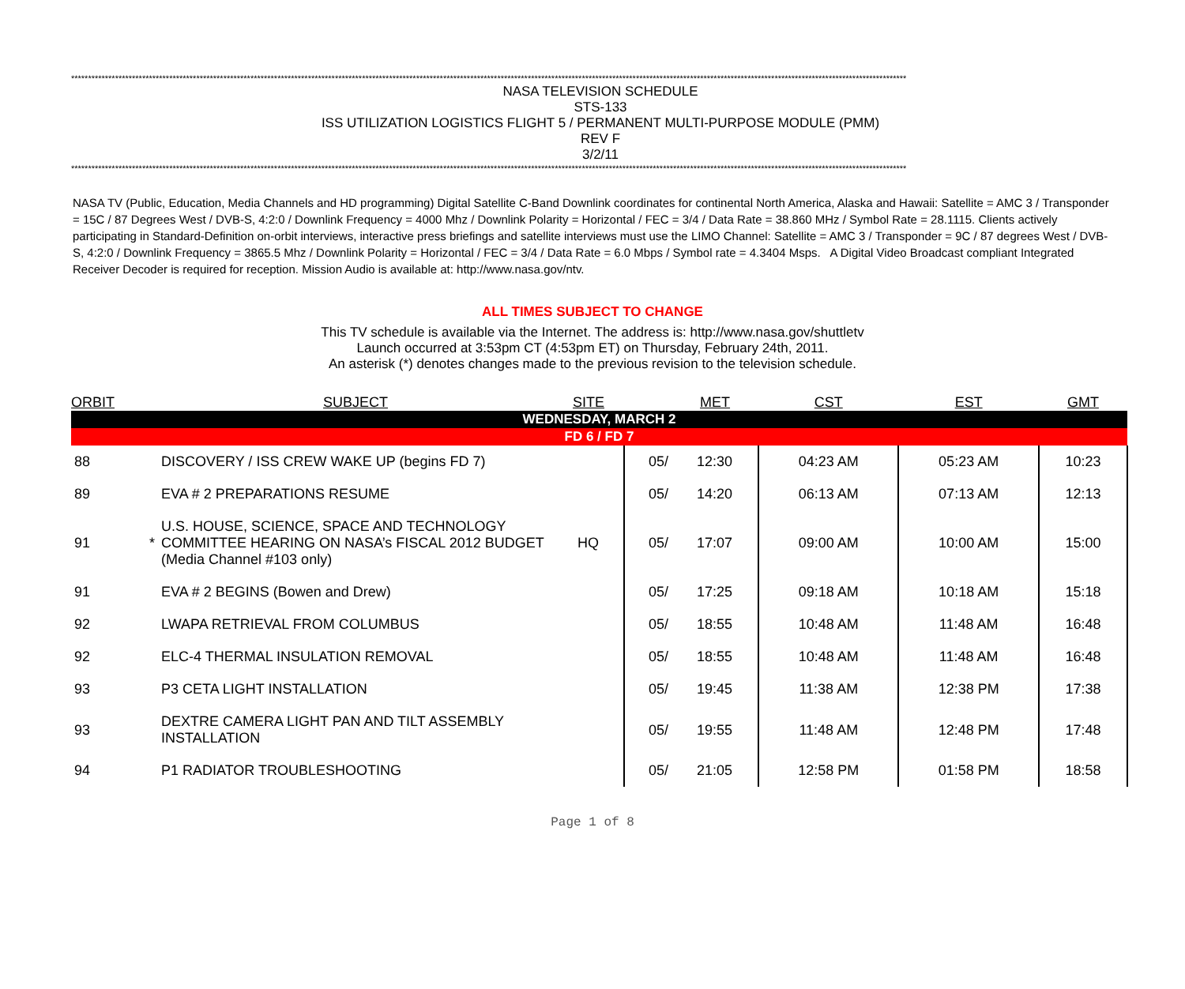*******************************************************************************************************************************************************************************************************************************************************
NASA TELEVISION SCHEDULE
STS-133
ISS UTILIZATION LOGISTICS FLIGHT 5 / PERMANENT MULTI-PURPOSE MODULE (PMM)
REV F
3/2/11
*******************************************************************************************************************************************************************************************************************************************************
NASA TV (Public, Education, Media Channels and HD programming) Digital Satellite C-Band Downlink coordinates for continental North America, Alaska and Hawaii: Satellite = AMC 3 / Transponder = 15C / 87 Degrees West / DVB-S, 4:2:0 / Downlink Frequency = 4000 Mhz / Downlink Polarity = Horizontal / FEC = 3/4 / Data Rate = 38.860 MHz / Symbol Rate = 28.1115. Clients actively participating in Standard-Definition on-orbit interviews, interactive press briefings and satellite interviews must use the LIMO Channel: Satellite = AMC 3 / Transponder = 9C / 87 degrees West / DVB-S, 4:2:0 / Downlink Frequency = 3865.5 Mhz / Downlink Polarity = Horizontal / FEC = 3/4 / Data Rate = 6.0 Mbps / Symbol rate = 4.3404 Msps. A Digital Video Broadcast compliant Integrated Receiver Decoder is required for reception. Mission Audio is available at: http://www.nasa.gov/ntv.
ALL TIMES SUBJECT TO CHANGE
This TV schedule is available via the Internet. The address is: http://www.nasa.gov/shuttletv
Launch occurred at 3:53pm CT (4:53pm ET) on Thursday, February 24th, 2011.
An asterisk (*) denotes changes made to the previous revision to the television schedule.
| ORBIT | | SUBJECT | SITE | | MET | CST | EST | GMT |
| --- | --- | --- | --- | --- | --- | --- | --- | --- |
| WEDNESDAY, MARCH 2 | | | | | | | | |
| FD 6 / FD 7 | | | | | | | | |
| 88 | | DISCOVERY / ISS CREW WAKE UP (begins FD 7) | | 05/ | 12:30 | 04:23 AM | 05:23 AM | 10:23 |
| 89 | | EVA # 2 PREPARATIONS RESUME | | 05/ | 14:20 | 06:13 AM | 07:13 AM | 12:13 |
| 91 | * | U.S. HOUSE, SCIENCE, SPACE AND TECHNOLOGY COMMITTEE HEARING ON NASA’s FISCAL 2012 BUDGET (Media Channel #103 only) | HQ | 05/ | 17:07 | 09:00 AM | 10:00 AM | 15:00 |
| 91 | | EVA # 2 BEGINS (Bowen and Drew) | | 05/ | 17:25 | 09:18 AM | 10:18 AM | 15:18 |
| 92 | | LWAPA RETRIEVAL FROM COLUMBUS | | 05/ | 18:55 | 10:48 AM | 11:48 AM | 16:48 |
| 92 | | ELC-4 THERMAL INSULATION REMOVAL | | 05/ | 18:55 | 10:48 AM | 11:48 AM | 16:48 |
| 93 | | P3 CETA LIGHT INSTALLATION | | 05/ | 19:45 | 11:38 AM | 12:38 PM | 17:38 |
| 93 | | DEXTRE CAMERA LIGHT PAN AND TILT ASSEMBLY INSTALLATION | | 05/ | 19:55 | 11:48 AM | 12:48 PM | 17:48 |
| 94 | | P1 RADIATOR TROUBLESHOOTING | | 05/ | 21:05 | 12:58 PM | 01:58 PM | 18:58 |
Page 1 of 8